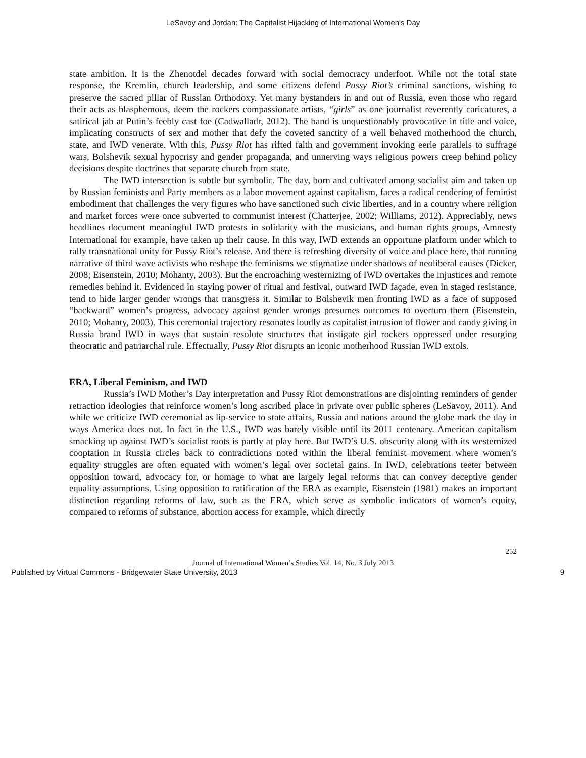LeSavoy and Jordan: The Capitalist Hijacking of International Women's Day
state ambition. It is the Zhenotdel decades forward with social democracy underfoot. While not the total state response, the Kremlin, church leadership, and some citizens defend Pussy Riot’s criminal sanctions, wishing to preserve the sacred pillar of Russian Orthodoxy. Yet many bystanders in and out of Russia, even those who regard their acts as blasphemous, deem the rockers compassionate artists, “girls” as one journalist reverently caricatures, a satirical jab at Putin’s feebly cast foe (Cadwalladr, 2012). The band is unquestionably provocative in title and voice, implicating constructs of sex and mother that defy the coveted sanctity of a well behaved motherhood the church, state, and IWD venerate. With this, Pussy Riot has rifted faith and government invoking eerie parallels to suffrage wars, Bolshevik sexual hypocrisy and gender propaganda, and unnerving ways religious powers creep behind policy decisions despite doctrines that separate church from state.
The IWD intersection is subtle but symbolic. The day, born and cultivated among socialist aim and taken up by Russian feminists and Party members as a labor movement against capitalism, faces a radical rendering of feminist embodiment that challenges the very figures who have sanctioned such civic liberties, and in a country where religion and market forces were once subverted to communist interest (Chatterjee, 2002; Williams, 2012). Appreciably, news headlines document meaningful IWD protests in solidarity with the musicians, and human rights groups, Amnesty International for example, have taken up their cause. In this way, IWD extends an opportune platform under which to rally transnational unity for Pussy Riot’s release. And there is refreshing diversity of voice and place here, that running narrative of third wave activists who reshape the feminisms we stigmatize under shadows of neoliberal causes (Dicker, 2008; Eisenstein, 2010; Mohanty, 2003). But the encroaching westernizing of IWD overtakes the injustices and remote remedies behind it. Evidenced in staying power of ritual and festival, outward IWD façade, even in staged resistance, tend to hide larger gender wrongs that transgress it. Similar to Bolshevik men fronting IWD as a face of supposed “backward” women’s progress, advocacy against gender wrongs presumes outcomes to overturn them (Eisenstein, 2010; Mohanty, 2003). This ceremonial trajectory resonates loudly as capitalist intrusion of flower and candy giving in Russia brand IWD in ways that sustain resolute structures that instigate girl rockers oppressed under resurging theocratic and patriarchal rule. Effectually, Pussy Riot disrupts an iconic motherhood Russian IWD extols.
ERA, Liberal Feminism, and IWD
Russia’s IWD Mother’s Day interpretation and Pussy Riot demonstrations are disjointing reminders of gender retraction ideologies that reinforce women’s long ascribed place in private over public spheres (LeSavoy, 2011). And while we criticize IWD ceremonial as lip-service to state affairs, Russia and nations around the globe mark the day in ways America does not. In fact in the U.S., IWD was barely visible until its 2011 centenary. American capitalism smacking up against IWD’s socialist roots is partly at play here. But IWD’s U.S. obscurity along with its westernized cooptation in Russia circles back to contradictions noted within the liberal feminist movement where women’s equality struggles are often equated with women’s legal over societal gains. In IWD, celebrations teeter between opposition toward, advocacy for, or homage to what are largely legal reforms that can convey deceptive gender equality assumptions. Using opposition to ratification of the ERA as example, Eisenstein (1981) makes an important distinction regarding reforms of law, such as the ERA, which serve as symbolic indicators of women’s equity, compared to reforms of substance, abortion access for example, which directly
252
Journal of International Women’s Studies Vol. 14, No. 3 July 2013
Published by Virtual Commons - Bridgewater State University, 2013 9